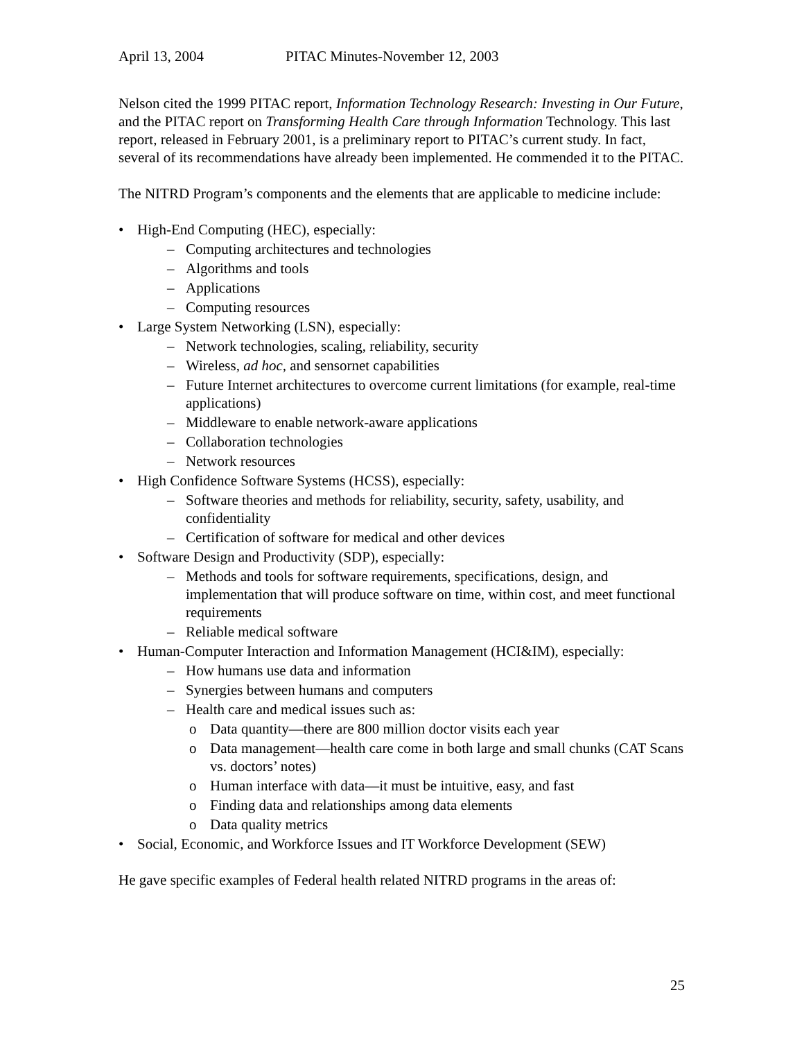April 13, 2004 PITAC Minutes-November 12, 2003
Nelson cited the 1999 PITAC report, Information Technology Research: Investing in Our Future, and the PITAC report on Transforming Health Care through Information Technology. This last report, released in February 2001, is a preliminary report to PITAC’s current study. In fact, several of its recommendations have already been implemented. He commended it to the PITAC.
The NITRD Program’s components and the elements that are applicable to medicine include:
• High-End Computing (HEC), especially:
– Computing architectures and technologies
– Algorithms and tools
– Applications
– Computing resources
• Large System Networking (LSN), especially:
– Network technologies, scaling, reliability, security
– Wireless, ad hoc, and sensornet capabilities
– Future Internet architectures to overcome current limitations (for example, real-time applications)
– Middleware to enable network-aware applications
– Collaboration technologies
– Network resources
• High Confidence Software Systems (HCSS), especially:
– Software theories and methods for reliability, security, safety, usability, and confidentiality
– Certification of software for medical and other devices
• Software Design and Productivity (SDP), especially:
– Methods and tools for software requirements, specifications, design, and implementation that will produce software on time, within cost, and meet functional requirements
– Reliable medical software
• Human-Computer Interaction and Information Management (HCI&IM), especially:
– How humans use data and information
– Synergies between humans and computers
– Health care and medical issues such as:
o Data quantity—there are 800 million doctor visits each year
o Data management—health care come in both large and small chunks (CAT Scans vs. doctors’ notes)
o Human interface with data—it must be intuitive, easy, and fast
o Finding data and relationships among data elements
o Data quality metrics
• Social, Economic, and Workforce Issues and IT Workforce Development (SEW)
He gave specific examples of Federal health related NITRD programs in the areas of:
25